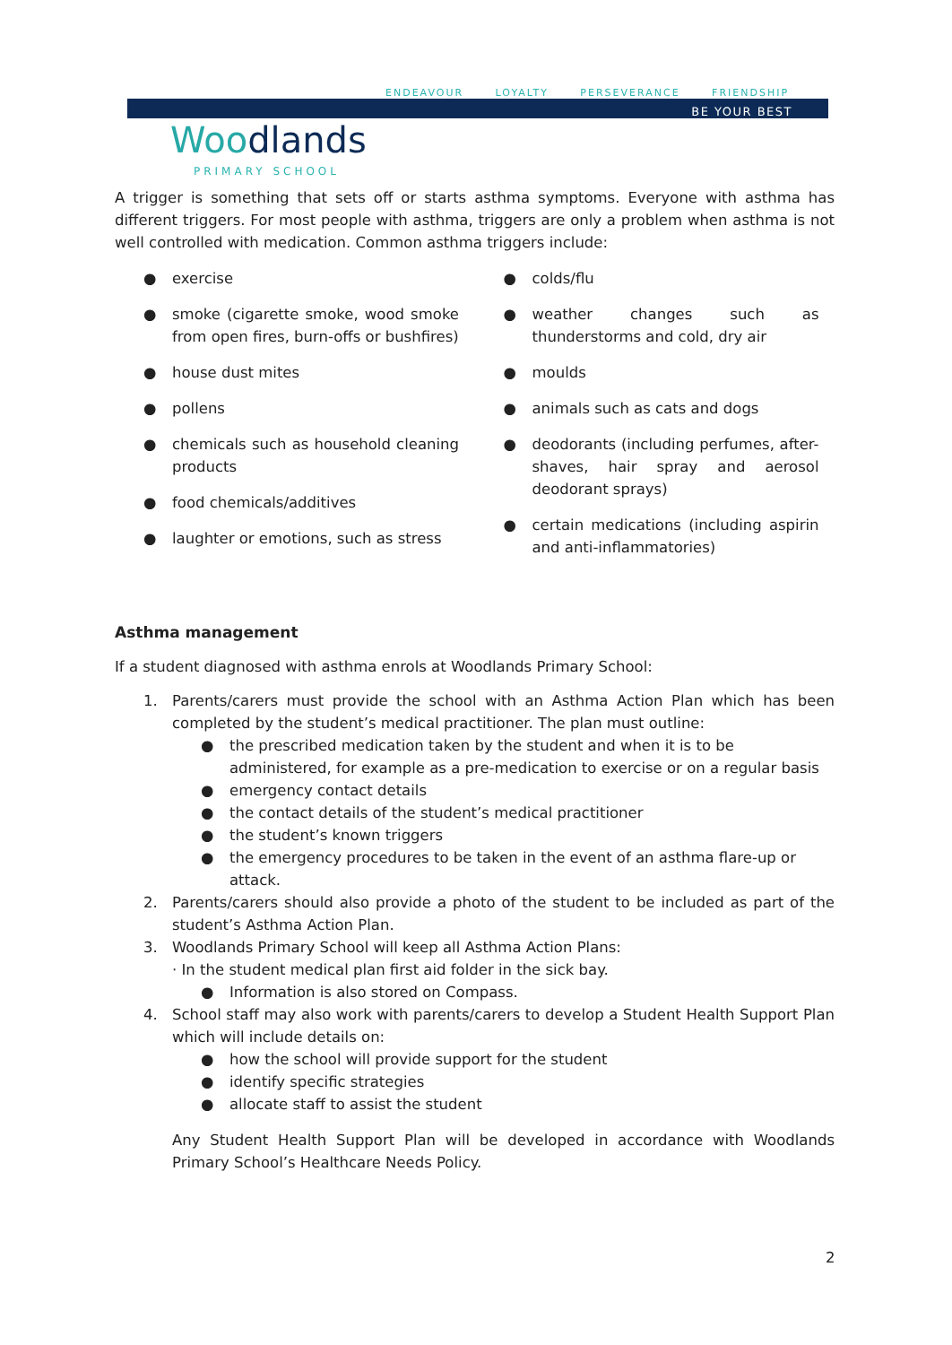ENDEAVOUR LOYALTY PERSEVERANCE FRIENDSHIP
BE YOUR BEST
Woodlands
PRIMARY SCHOOL
A trigger is something that sets off or starts asthma symptoms. Everyone with asthma has different triggers. For most people with asthma, triggers are only a problem when asthma is not well controlled with medication. Common asthma triggers include:
● exercise
● smoke (cigarette smoke, wood smoke from open fires, burn-offs or bushfires)
● house dust mites
● pollens
● chemicals such as household cleaning products
● food chemicals/additives
● laughter or emotions, such as stress
● colds/flu
● weather changes such as thunderstorms and cold, dry air
● moulds
● animals such as cats and dogs
● deodorants (including perfumes, after-shaves, hair spray and aerosol deodorant sprays)
● certain medications (including aspirin and anti-inflammatories)
Asthma management
If a student diagnosed with asthma enrols at Woodlands Primary School:
1. Parents/carers must provide the school with an Asthma Action Plan which has been completed by the student’s medical practitioner. The plan must outline:
● the prescribed medication taken by the student and when it is to be administered, for example as a pre-medication to exercise or on a regular basis
● emergency contact details
● the contact details of the student’s medical practitioner
● the student’s known triggers
● the emergency procedures to be taken in the event of an asthma flare-up or attack.
2. Parents/carers should also provide a photo of the student to be included as part of the student’s Asthma Action Plan.
3. Woodlands Primary School will keep all Asthma Action Plans:
· In the student medical plan first aid folder in the sick bay.
● Information is also stored on Compass.
4. School staff may also work with parents/carers to develop a Student Health Support Plan which will include details on:
● how the school will provide support for the student
● identify specific strategies
● allocate staff to assist the student
Any Student Health Support Plan will be developed in accordance with Woodlands Primary School’s Healthcare Needs Policy.
2